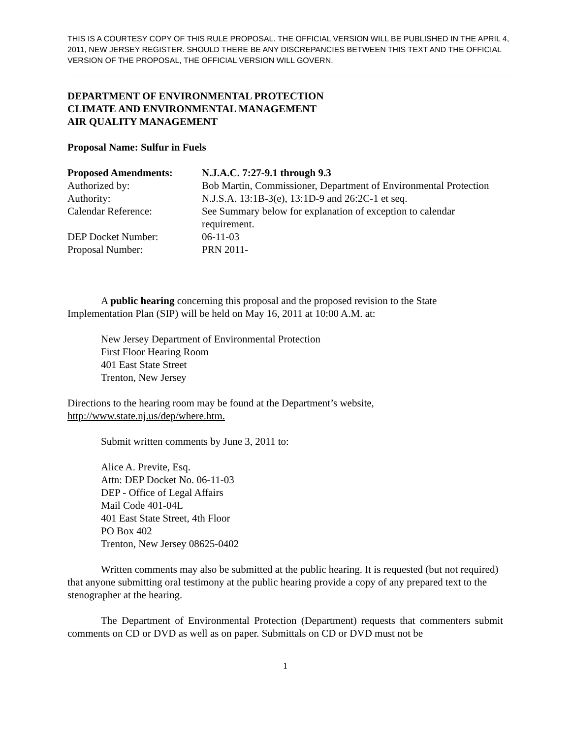THIS IS A COURTESY COPY OF THIS RULE PROPOSAL. THE OFFICIAL VERSION WILL BE PUBLISHED IN THE APRIL 4, 2011, NEW JERSEY REGISTER. SHOULD THERE BE ANY DISCREPANCIES BETWEEN THIS TEXT AND THE OFFICIAL VERSION OF THE PROPOSAL, THE OFFICIAL VERSION WILL GOVERN.
DEPARTMENT OF ENVIRONMENTAL PROTECTION
CLIMATE AND ENVIRONMENTAL MANAGEMENT
AIR QUALITY MANAGEMENT
Proposal Name: Sulfur in Fuels
| Proposed Amendments: | N.J.A.C. 7:27-9.1 through 9.3 |
| Authorized by: | Bob Martin, Commissioner, Department of Environmental Protection |
| Authority: | N.J.S.A. 13:1B-3(e), 13:1D-9 and 26:2C-1 et seq. |
| Calendar Reference: | See Summary below for explanation of exception to calendar requirement. |
| DEP Docket Number: | 06-11-03 |
| Proposal Number: | PRN 2011- |
A public hearing concerning this proposal and the proposed revision to the State Implementation Plan (SIP) will be held on May 16, 2011 at 10:00 A.M. at:
New Jersey Department of Environmental Protection
First Floor Hearing Room
401 East State Street
Trenton, New Jersey
Directions to the hearing room may be found at the Department’s website, http://www.state.nj.us/dep/where.htm.
Submit written comments by June 3, 2011 to:
Alice A. Previte, Esq.
Attn: DEP Docket No. 06-11-03
DEP - Office of Legal Affairs
Mail Code 401-04L
401 East State Street, 4th Floor
PO Box 402
Trenton, New Jersey 08625-0402
Written comments may also be submitted at the public hearing. It is requested (but not required) that anyone submitting oral testimony at the public hearing provide a copy of any prepared text to the stenographer at the hearing.
The Department of Environmental Protection (Department) requests that commenters submit comments on CD or DVD as well as on paper. Submittals on CD or DVD must not be
1